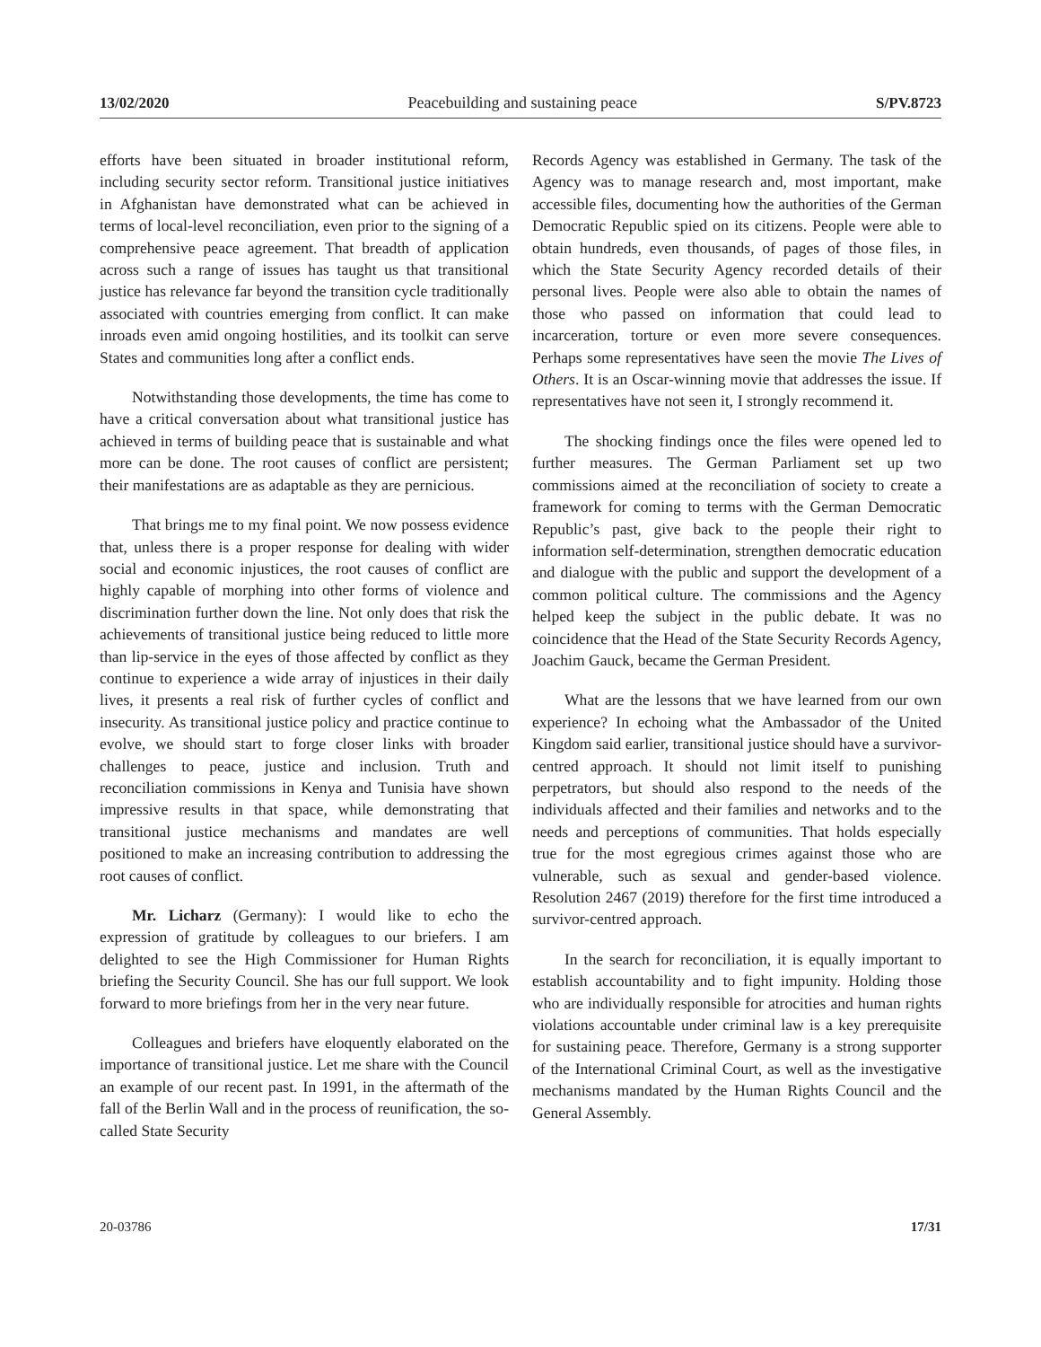13/02/2020 Peacebuilding and sustaining peace S/PV.8723
efforts have been situated in broader institutional reform, including security sector reform. Transitional justice initiatives in Afghanistan have demonstrated what can be achieved in terms of local-level reconciliation, even prior to the signing of a comprehensive peace agreement. That breadth of application across such a range of issues has taught us that transitional justice has relevance far beyond the transition cycle traditionally associated with countries emerging from conflict. It can make inroads even amid ongoing hostilities, and its toolkit can serve States and communities long after a conflict ends.
Notwithstanding those developments, the time has come to have a critical conversation about what transitional justice has achieved in terms of building peace that is sustainable and what more can be done. The root causes of conflict are persistent; their manifestations are as adaptable as they are pernicious.
That brings me to my final point. We now possess evidence that, unless there is a proper response for dealing with wider social and economic injustices, the root causes of conflict are highly capable of morphing into other forms of violence and discrimination further down the line. Not only does that risk the achievements of transitional justice being reduced to little more than lip-service in the eyes of those affected by conflict as they continue to experience a wide array of injustices in their daily lives, it presents a real risk of further cycles of conflict and insecurity. As transitional justice policy and practice continue to evolve, we should start to forge closer links with broader challenges to peace, justice and inclusion. Truth and reconciliation commissions in Kenya and Tunisia have shown impressive results in that space, while demonstrating that transitional justice mechanisms and mandates are well positioned to make an increasing contribution to addressing the root causes of conflict.
Mr. Licharz (Germany): I would like to echo the expression of gratitude by colleagues to our briefers. I am delighted to see the High Commissioner for Human Rights briefing the Security Council. She has our full support. We look forward to more briefings from her in the very near future.
Colleagues and briefers have eloquently elaborated on the importance of transitional justice. Let me share with the Council an example of our recent past. In 1991, in the aftermath of the fall of the Berlin Wall and in the process of reunification, the so-called State Security
Records Agency was established in Germany. The task of the Agency was to manage research and, most important, make accessible files, documenting how the authorities of the German Democratic Republic spied on its citizens. People were able to obtain hundreds, even thousands, of pages of those files, in which the State Security Agency recorded details of their personal lives. People were also able to obtain the names of those who passed on information that could lead to incarceration, torture or even more severe consequences. Perhaps some representatives have seen the movie The Lives of Others. It is an Oscar-winning movie that addresses the issue. If representatives have not seen it, I strongly recommend it.
The shocking findings once the files were opened led to further measures. The German Parliament set up two commissions aimed at the reconciliation of society to create a framework for coming to terms with the German Democratic Republic’s past, give back to the people their right to information self-determination, strengthen democratic education and dialogue with the public and support the development of a common political culture. The commissions and the Agency helped keep the subject in the public debate. It was no coincidence that the Head of the State Security Records Agency, Joachim Gauck, became the German President.
What are the lessons that we have learned from our own experience? In echoing what the Ambassador of the United Kingdom said earlier, transitional justice should have a survivor-centred approach. It should not limit itself to punishing perpetrators, but should also respond to the needs of the individuals affected and their families and networks and to the needs and perceptions of communities. That holds especially true for the most egregious crimes against those who are vulnerable, such as sexual and gender-based violence. Resolution 2467 (2019) therefore for the first time introduced a survivor-centred approach.
In the search for reconciliation, it is equally important to establish accountability and to fight impunity. Holding those who are individually responsible for atrocities and human rights violations accountable under criminal law is a key prerequisite for sustaining peace. Therefore, Germany is a strong supporter of the International Criminal Court, as well as the investigative mechanisms mandated by the Human Rights Council and the General Assembly.
20-03786 17/31